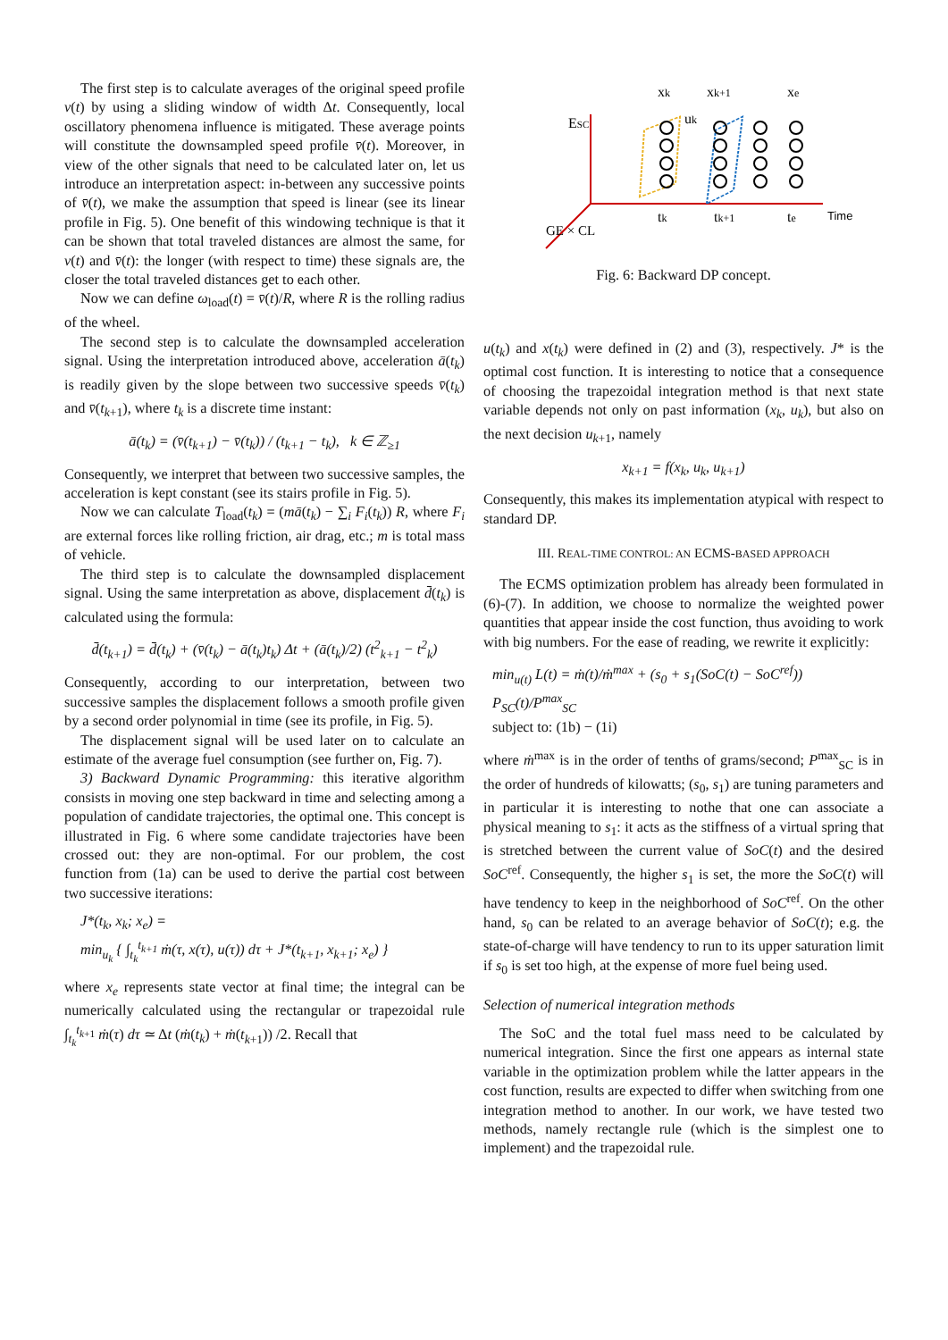The first step is to calculate averages of the original speed profile v(t) by using a sliding window of width Δt. Consequently, local oscillatory phenomena influence is mitigated. These average points will constitute the downsampled speed profile v̄(t). Moreover, in view of the other signals that need to be calculated later on, let us introduce an interpretation aspect: in-between any successive points of v̄(t), we make the assumption that speed is linear (see its linear profile in Fig. 5). One benefit of this windowing technique is that it can be shown that total traveled distances are almost the same, for v(t) and v̄(t): the longer (with respect to time) these signals are, the closer the total traveled distances get to each other.
Now we can define ω<sub>load</sub>(t) = v̄(t)/R, where R is the rolling radius of the wheel.
The second step is to calculate the downsampled acceleration signal. Using the interpretation introduced above, acceleration ā(t<sub>k</sub>) is readily given by the slope between two successive speeds v̄(t<sub>k</sub>) and v̄(t<sub>k+1</sub>), where t<sub>k</sub> is a discrete time instant:
ā(t<sub>k</sub>) = (v̄(t<sub>k+1</sub>) − v̄(t<sub>k</sub>)) / (t<sub>k+1</sub> − t<sub>k</sub>), k ∈ ℤ<sub>≥1</sub>
Consequently, we interpret that between two successive samples, the acceleration is kept constant (see its stairs profile in Fig. 5).
Now we can calculate T<sub>load</sub>(t<sub>k</sub>) = (mā(t<sub>k</sub>) − ∑<sub>i</sub> F<sub>i</sub>(t<sub>k</sub>)) R, where F<sub>i</sub> are external forces like rolling friction, air drag, etc.; m is total mass of vehicle.
The third step is to calculate the downsampled displacement signal. Using the same interpretation as above, displacement d̄(t<sub>k</sub>) is calculated using the formula:
d̄(t<sub>k+1</sub>) = d̄(t<sub>k</sub>) + (v̄(t<sub>k</sub>) − ā(t<sub>k</sub>)t<sub>k</sub>) Δt + (ā(t<sub>k</sub>)/2) (t<sup>2</sup><sub>k+1</sub> − t<sup>2</sup><sub>k</sub>)
Consequently, according to our interpretation, between two successive samples the displacement follows a smooth profile given by a second order polynomial in time (see its profile, in Fig. 5).
The displacement signal will be used later on to calculate an estimate of the average fuel consumption (see further on, Fig. 7).
3) Backward Dynamic Programming: this iterative algorithm consists in moving one step backward in time and selecting among a population of candidate trajectories, the optimal one. This concept is illustrated in Fig. 6 where some candidate trajectories have been crossed out: they are non-optimal. For our problem, the cost function from (1a) can be used to derive the partial cost between two successive iterations:
J*(t<sub>k</sub>, x<sub>k</sub>; x<sub>e</sub>) =
min<sub>u<sub>k</sub></sub> { ∫<sub>t<sub>k</sub></sub><sup>t<sub>k+1</sub></sup> ṁ(τ, x(τ), u(τ)) dτ + J*(t<sub>k+1</sub>, x<sub>k+1</sub>; x<sub>e</sub>) }
where x<sub>e</sub> represents state vector at final time; the integral can be numerically calculated using the rectangular or trapezoidal rule ∫<sub>t<sub>k</sub></sub><sup>t<sub>k+1</sub></sup> ṁ(τ) dτ ≃ Δt (ṁ(t<sub>k</sub>) + ṁ(t<sub>k+1</sub>)) /2. Recall that
xk
xk+1
xe
uk
ESC
tk
tk+1
te
Time
GE × CL
Fig. 6: Backward DP concept.
u(t<sub>k</sub>) and x(t<sub>k</sub>) were defined in (2) and (3), respectively. J* is the optimal cost function. It is interesting to notice that a consequence of choosing the trapezoidal integration method is that next state variable depends not only on past information (x<sub>k</sub>, u<sub>k</sub>), but also on the next decision u<sub>k+1</sub>, namely
x<sub>k+1</sub> = f(x<sub>k</sub>, u<sub>k</sub>, u<sub>k+1</sub>)
Consequently, this makes its implementation atypical with respect to standard DP.
III. REAL-TIME CONTROL: AN ECMS-BASED APPROACH
The ECMS optimization problem has already been formulated in (6)-(7). In addition, we choose to normalize the weighted power quantities that appear inside the cost function, thus avoiding to work with big numbers. For the ease of reading, we rewrite it explicitly:
min<sub>u(t)</sub> L(t) = ṁ(t)/ṁ<sup>max</sup> + (s<sub>0</sub> + s<sub>1</sub>(SoC(t) − SoC<sup>ref</sup>)) P<sub>SC</sub>(t)/P<sup>max</sup><sub>SC</sub>
subject to: (1b) − (1i)
where ṁ<sup>max</sup> is in the order of tenths of grams/second; P<sup>max</sup><sub>SC</sub> is in the order of hundreds of kilowatts; (s<sub>0</sub>, s<sub>1</sub>) are tuning parameters and in particular it is interesting to nothe that one can associate a physical meaning to s<sub>1</sub>: it acts as the stiffness of a virtual spring that is stretched between the current value of SoC(t) and the desired SoC<sup>ref</sup>. Consequently, the higher s<sub>1</sub> is set, the more the SoC(t) will have tendency to keep in the neighborhood of SoC<sup>ref</sup>. On the other hand, s<sub>0</sub> can be related to an average behavior of SoC(t); e.g. the state-of-charge will have tendency to run to its upper saturation limit if s<sub>0</sub> is set too high, at the expense of more fuel being used.
Selection of numerical integration methods
The SoC and the total fuel mass need to be calculated by numerical integration. Since the first one appears as internal state variable in the optimization problem while the latter appears in the cost function, results are expected to differ when switching from one integration method to another. In our work, we have tested two methods, namely rectangle rule (which is the simplest one to implement) and the trapezoidal rule.